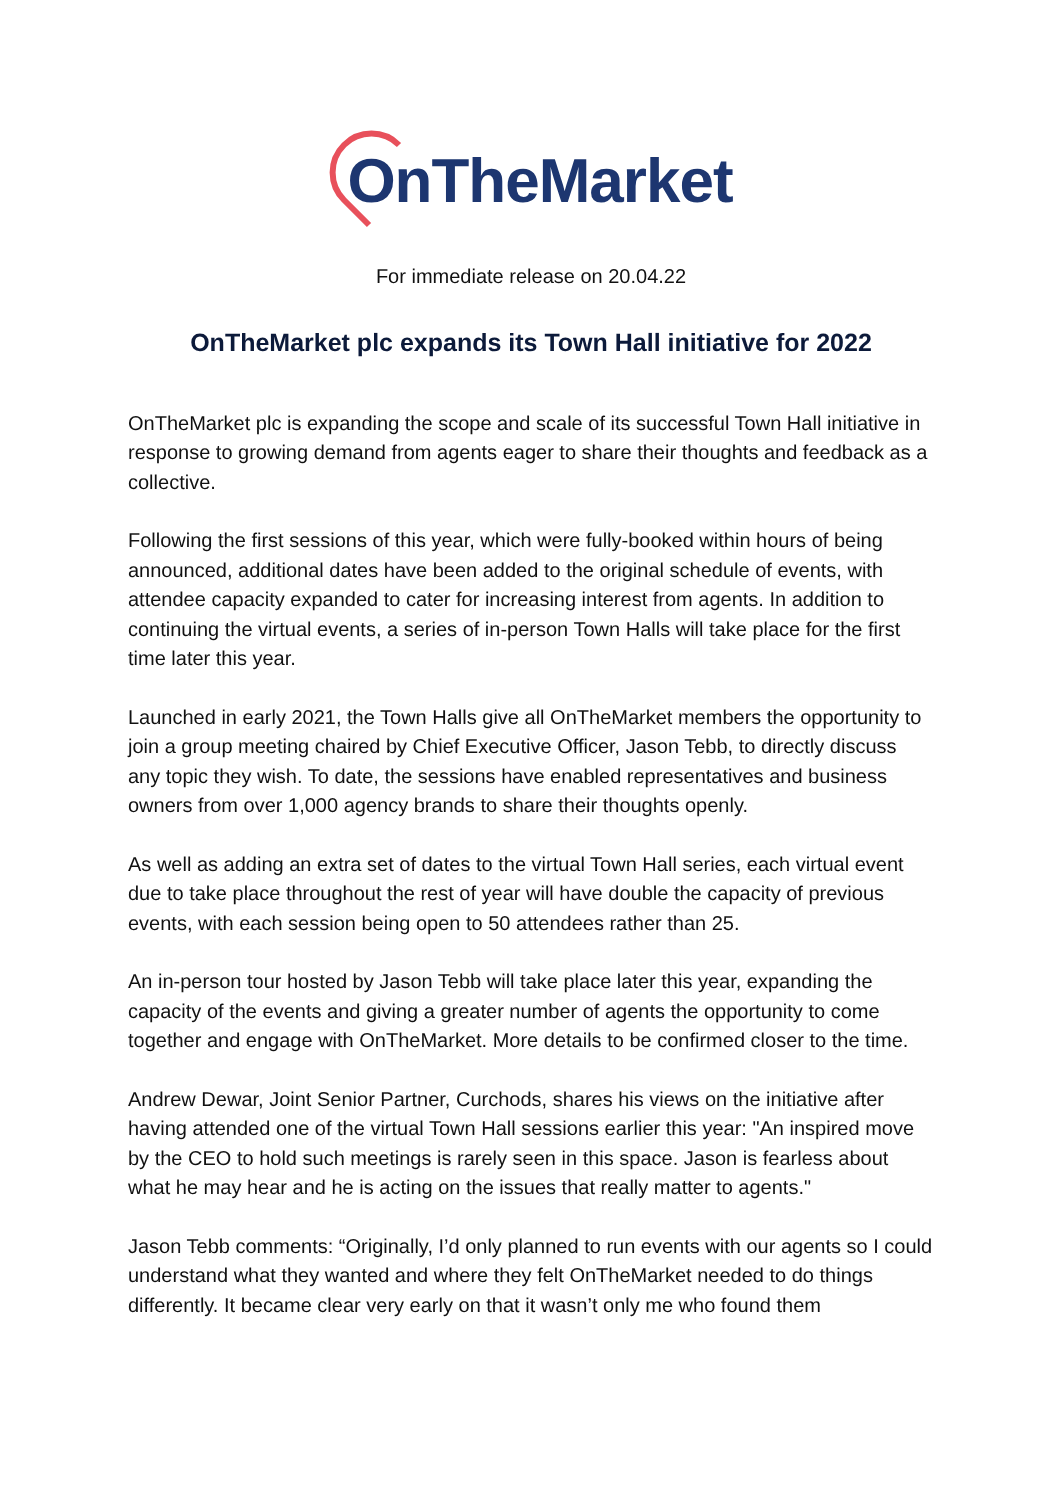OnTheMarket
For immediate release on 20.04.22
OnTheMarket plc expands its Town Hall initiative for 2022
OnTheMarket plc is expanding the scope and scale of its successful Town Hall initiative in response to growing demand from agents eager to share their thoughts and feedback as a collective.
Following the first sessions of this year, which were fully-booked within hours of being announced, additional dates have been added to the original schedule of events, with attendee capacity expanded to cater for increasing interest from agents. In addition to continuing the virtual events, a series of in-person Town Halls will take place for the first time later this year.
Launched in early 2021, the Town Halls give all OnTheMarket members the opportunity to join a group meeting chaired by Chief Executive Officer, Jason Tebb, to directly discuss any topic they wish. To date, the sessions have enabled representatives and business owners from over 1,000 agency brands to share their thoughts openly.
As well as adding an extra set of dates to the virtual Town Hall series, each virtual event due to take place throughout the rest of year will have double the capacity of previous events, with each session being open to 50 attendees rather than 25.
An in-person tour hosted by Jason Tebb will take place later this year, expanding the capacity of the events and giving a greater number of agents the opportunity to come together and engage with OnTheMarket. More details to be confirmed closer to the time.
Andrew Dewar, Joint Senior Partner, Curchods, shares his views on the initiative after having attended one of the virtual Town Hall sessions earlier this year: "An inspired move by the CEO to hold such meetings is rarely seen in this space. Jason is fearless about what he may hear and he is acting on the issues that really matter to agents."
Jason Tebb comments: “Originally, I’d only planned to run events with our agents so I could understand what they wanted and where they felt OnTheMarket needed to do things differently. It became clear very early on that it wasn’t only me who found them